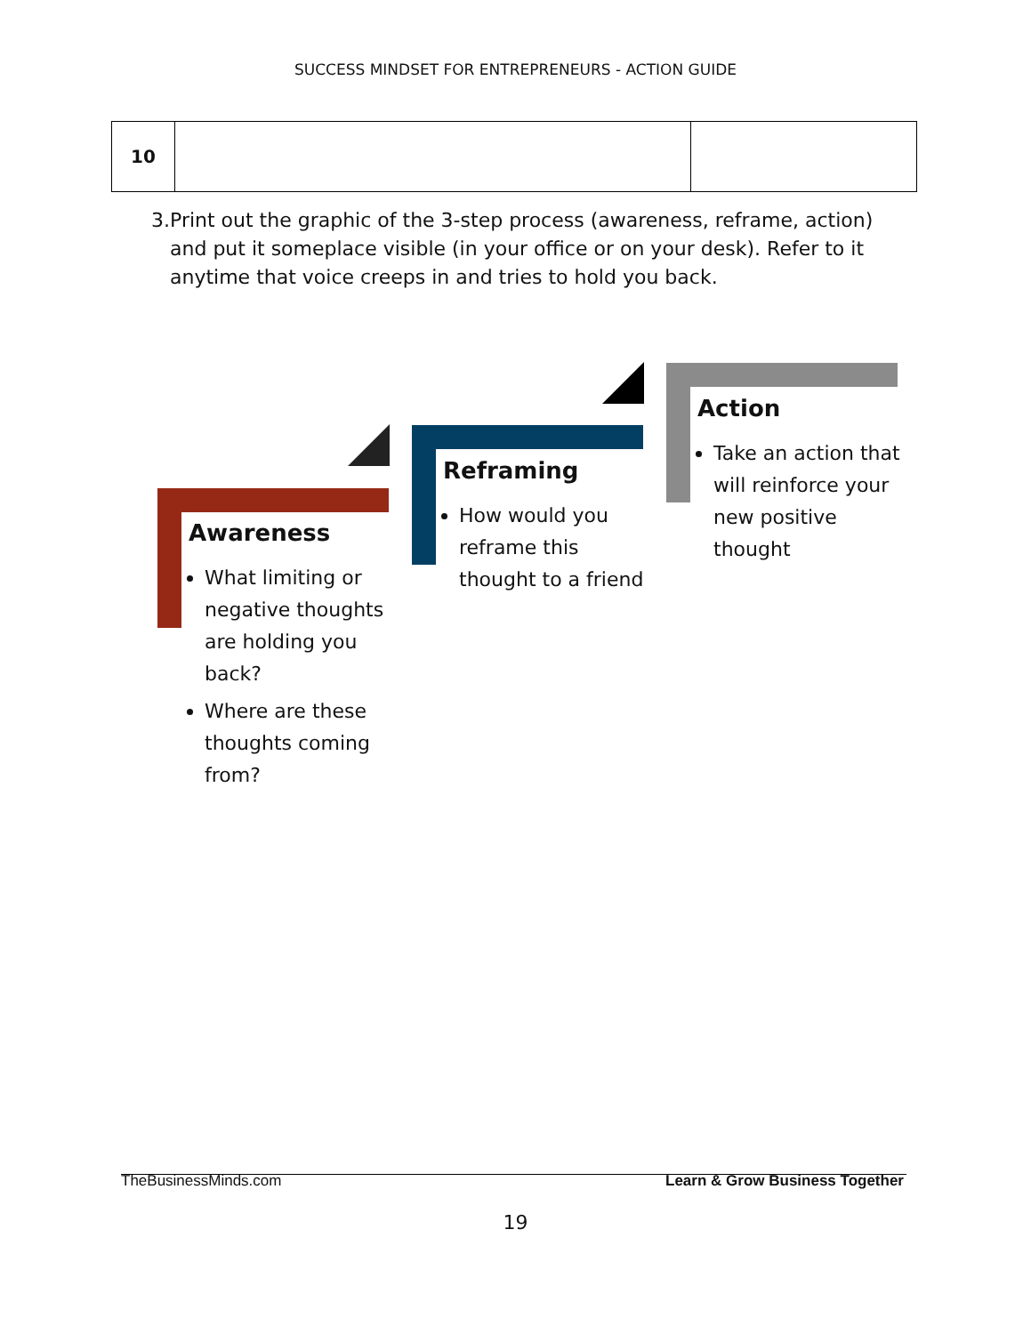SUCCESS MINDSET FOR ENTREPRENEURS - ACTION GUIDE
| 10 | | |
3. Print out the graphic of the 3-step process (awareness, reframe, action) and put it someplace visible (in your office or on your desk). Refer to it anytime that voice creeps in and tries to hold you back.
Awareness
What limiting or negative thoughts are holding you back?
Where are these thoughts coming from?
Reframing
How would you reframe this thought to a friend
Action
Take an action that will reinforce your new positive thought
TheBusinessMinds.com Learn & Grow Business Together
19